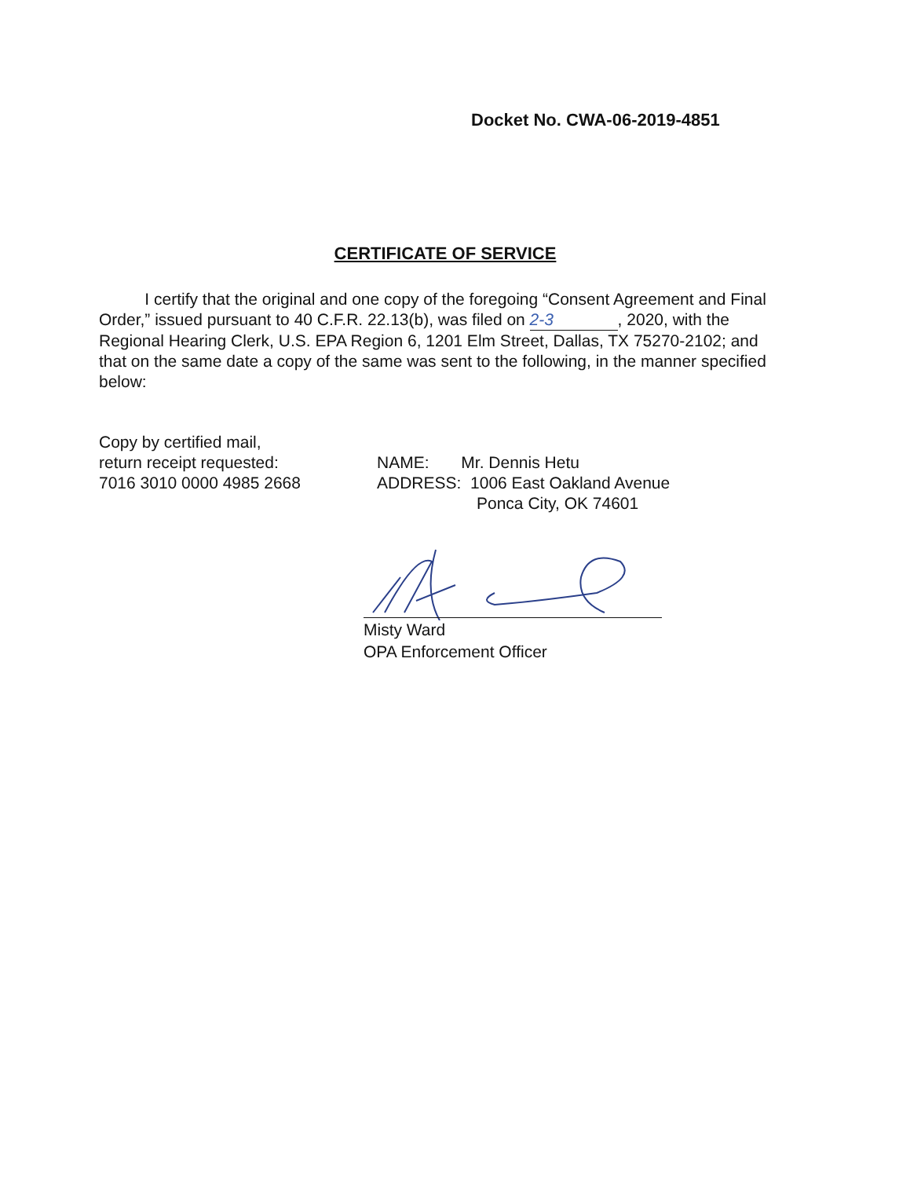Docket No. CWA-06-2019-4851
CERTIFICATE OF SERVICE
I certify that the original and one copy of the foregoing “Consent Agreement and Final Order,” issued pursuant to 40 C.F.R. 22.13(b), was filed on 2-3, 2020, with the Regional Hearing Clerk, U.S. EPA Region 6, 1201 Elm Street, Dallas, TX 75270-2102; and that on the same date a copy of the same was sent to the following, in the manner specified below:
Copy by certified mail,
return receipt requested:
7016 3010 0000 4985 2668
NAME: Mr. Dennis Hetu
ADDRESS: 1006 East Oakland Avenue
Ponca City, OK 74601
Misty Ward
OPA Enforcement Officer